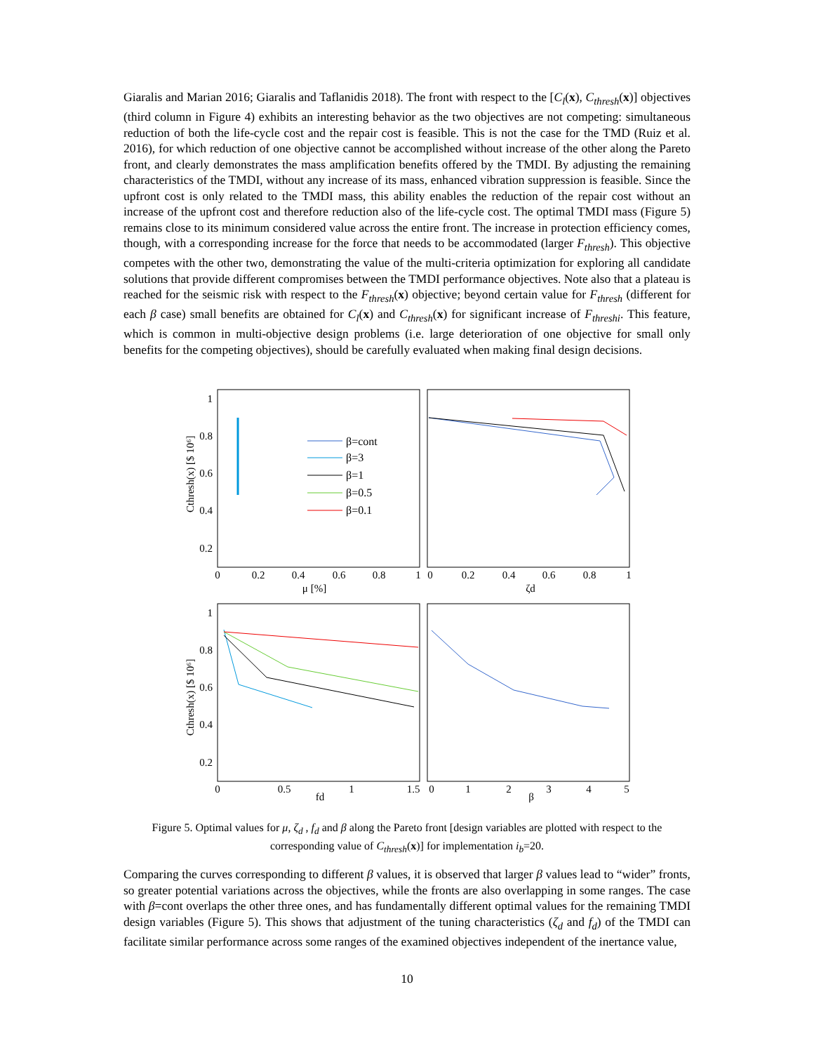Giaralis and Marian 2016; Giaralis and Taflanidis 2018). The front with respect to the [C<sub>l</sub>(x), C<sub>thresh</sub>(x)] objectives (third column in Figure 4) exhibits an interesting behavior as the two objectives are not competing: simultaneous reduction of both the life-cycle cost and the repair cost is feasible. This is not the case for the TMD (Ruiz et al. 2016), for which reduction of one objective cannot be accomplished without increase of the other along the Pareto front, and clearly demonstrates the mass amplification benefits offered by the TMDI. By adjusting the remaining characteristics of the TMDI, without any increase of its mass, enhanced vibration suppression is feasible. Since the upfront cost is only related to the TMDI mass, this ability enables the reduction of the repair cost without an increase of the upfront cost and therefore reduction also of the life-cycle cost. The optimal TMDI mass (Figure 5) remains close to its minimum considered value across the entire front. The increase in protection efficiency comes, though, with a corresponding increase for the force that needs to be accommodated (larger F<sub>thresh</sub>). This objective competes with the other two, demonstrating the value of the multi-criteria optimization for exploring all candidate solutions that provide different compromises between the TMDI performance objectives. Note also that a plateau is reached for the seismic risk with respect to the F<sub>thresh</sub>(x) objective; beyond certain value for F<sub>thresh</sub> (different for each β case) small benefits are obtained for C<sub>l</sub>(x) and C<sub>thresh</sub>(x) for significant increase of F<sub>threshi</sub>. This feature, which is common in multi-objective design problems (i.e. large deterioration of one objective for small only benefits for the competing objectives), should be carefully evaluated when making final design decisions.
1
0.8
0.6
0.4
0.2
1
0.8
0.6
0.4
0.2
0
0.2
0.4
0.6
0.8
1
μ [%]
0
0.2
0.4
0.6
0.8
1
ζd
0
0.5
1
1.5
fd
0
1
2
3
4
5
β
Cthresh(x) [$ 10⁶]
Cthresh(x) [$ 10⁶]
β=cont
β=3
β=1
β=0.5
β=0.1
Figure 5. Optimal values for μ, ζ<sub>d</sub> , f<sub>d</sub> and β along the Pareto front [design variables are plotted with respect to the corresponding value of C<sub>thresh</sub>(x)] for implementation i<sub>b</sub>=20.
Comparing the curves corresponding to different β values, it is observed that larger β values lead to “wider” fronts, so greater potential variations across the objectives, while the fronts are also overlapping in some ranges. The case with β=cont overlaps the other three ones, and has fundamentally different optimal values for the remaining TMDI design variables (Figure 5). This shows that adjustment of the tuning characteristics (ζ<sub>d</sub> and f<sub>d</sub>) of the TMDI can facilitate similar performance across some ranges of the examined objectives independent of the inertance value,
10